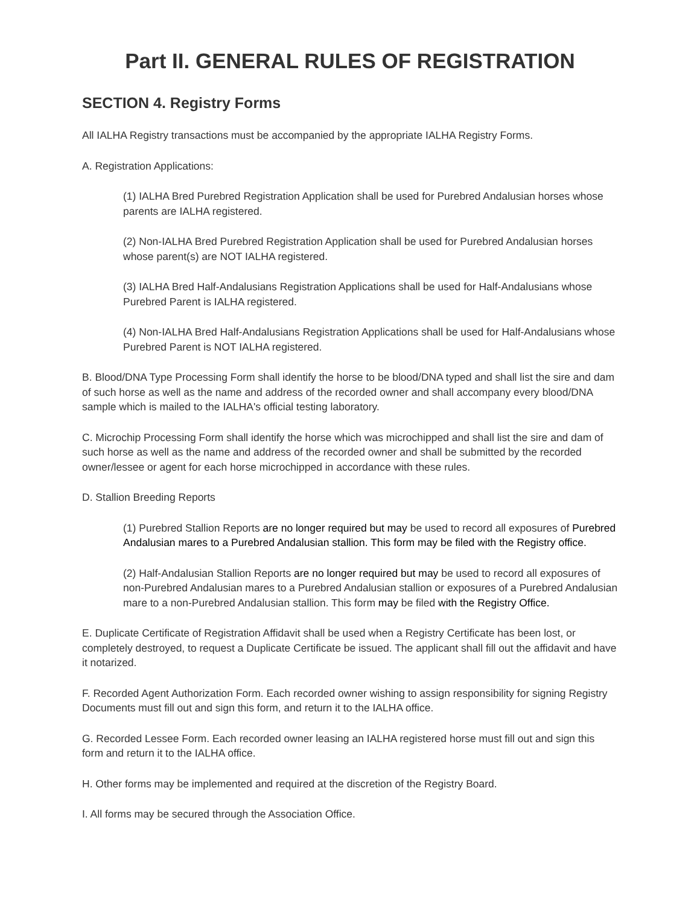Part II. GENERAL RULES OF REGISTRATION
SECTION 4. Registry Forms
All IALHA Registry transactions must be accompanied by the appropriate IALHA Registry Forms.
A. Registration Applications:
(1) IALHA Bred Purebred Registration Application shall be used for Purebred Andalusian horses whose parents are IALHA registered.
(2) Non-IALHA Bred Purebred Registration Application shall be used for Purebred Andalusian horses whose parent(s) are NOT IALHA registered.
(3) IALHA Bred Half-Andalusians Registration Applications shall be used for Half-Andalusians whose Purebred Parent is IALHA registered.
(4) Non-IALHA Bred Half-Andalusians Registration Applications shall be used for Half-Andalusians whose Purebred Parent is NOT IALHA registered.
B. Blood/DNA Type Processing Form shall identify the horse to be blood/DNA typed and shall list the sire and dam of such horse as well as the name and address of the recorded owner and shall accompany every blood/DNA sample which is mailed to the IALHA's official testing laboratory.
C. Microchip Processing Form shall identify the horse which was microchipped and shall list the sire and dam of such horse as well as the name and address of the recorded owner and shall be submitted by the recorded owner/lessee or agent for each horse microchipped in accordance with these rules.
D. Stallion Breeding Reports
(1) Purebred Stallion Reports are no longer required but may be used to record all exposures of Purebred Andalusian mares to a Purebred Andalusian stallion. This form may be filed with the Registry office.
(2) Half-Andalusian Stallion Reports are no longer required but may be used to record all exposures of non-Purebred Andalusian mares to a Purebred Andalusian stallion or exposures of a Purebred Andalusian mare to a non-Purebred Andalusian stallion. This form may be filed with the Registry Office.
E. Duplicate Certificate of Registration Affidavit shall be used when a Registry Certificate has been lost, or completely destroyed, to request a Duplicate Certificate be issued. The applicant shall fill out the affidavit and have it notarized.
F. Recorded Agent Authorization Form. Each recorded owner wishing to assign responsibility for signing Registry Documents must fill out and sign this form, and return it to the IALHA office.
G. Recorded Lessee Form. Each recorded owner leasing an IALHA registered horse must fill out and sign this form and return it to the IALHA office.
H. Other forms may be implemented and required at the discretion of the Registry Board.
I. All forms may be secured through the Association Office.